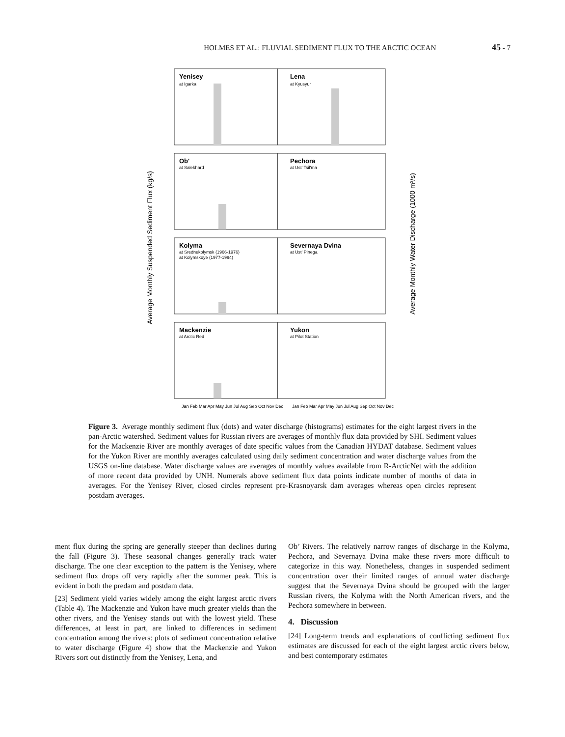HOLMES ET AL.: FLUVIAL SEDIMENT FLUX TO THE ARCTIC OCEAN 45 - 7
Yenisey
Lena
Ob'
Pechora
Kolyma
Severnaya Dvina
Mackenzie
Yukon
at Igarka
at Kyusyur
at Salekhard
at Ust' Tsil'ma
at Srednekolymsk (1966-1976)
at Kolymskoye (1977-1994)
at Ust' Pinega
at Arctic Red
at Pilot Station
Average Monthly Suspended Sediment Flux (kg/s)
Average Monthly Water Discharge (1000 m³/s)
Jan Feb Mar Apr May Jun Jul Aug Sep Oct Nov Dec
Jan Feb Mar Apr May Jun Jul Aug Sep Oct Nov Dec
Figure 3. Average monthly sediment flux (dots) and water discharge (histograms) estimates for the eight largest rivers in the pan-Arctic watershed. Sediment values for Russian rivers are averages of monthly flux data provided by SHI. Sediment values for the Mackenzie River are monthly averages of date specific values from the Canadian HYDAT database. Sediment values for the Yukon River are monthly averages calculated using daily sediment concentration and water discharge values from the USGS on-line database. Water discharge values are averages of monthly values available from R-ArcticNet with the addition of more recent data provided by UNH. Numerals above sediment flux data points indicate number of months of data in averages. For the Yenisey River, closed circles represent pre-Krasnoyarsk dam averages whereas open circles represent postdam averages.
ment flux during the spring are generally steeper than declines during the fall (Figure 3). These seasonal changes generally track water discharge. The one clear exception to the pattern is the Yenisey, where sediment flux drops off very rapidly after the summer peak. This is evident in both the predam and postdam data.
[23] Sediment yield varies widely among the eight largest arctic rivers (Table 4). The Mackenzie and Yukon have much greater yields than the other rivers, and the Yenisey stands out with the lowest yield. These differences, at least in part, are linked to differences in sediment concentration among the rivers: plots of sediment concentration relative to water discharge (Figure 4) show that the Mackenzie and Yukon Rivers sort out distinctly from the Yenisey, Lena, and
Ob’ Rivers. The relatively narrow ranges of discharge in the Kolyma, Pechora, and Severnaya Dvina make these rivers more difficult to categorize in this way. Nonetheless, changes in suspended sediment concentration over their limited ranges of annual water discharge suggest that the Severnaya Dvina should be grouped with the larger Russian rivers, the Kolyma with the North American rivers, and the Pechora somewhere in between.
4. Discussion
[24] Long-term trends and explanations of conflicting sediment flux estimates are discussed for each of the eight largest arctic rivers below, and best contemporary estimates